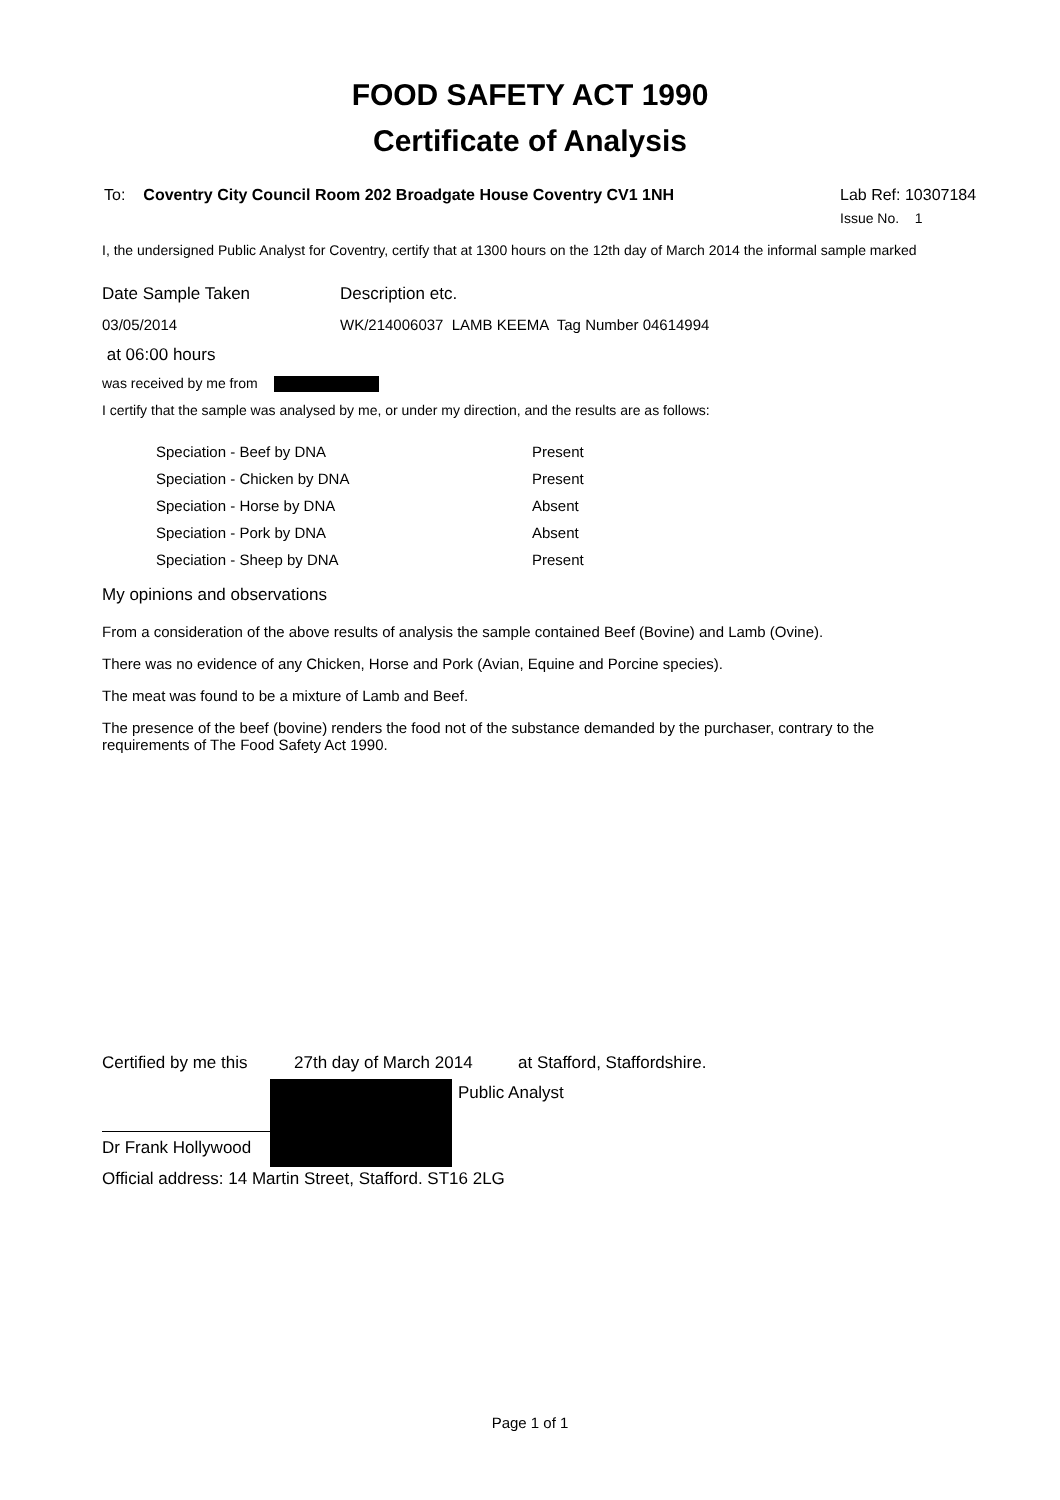FOOD SAFETY ACT 1990
Certificate of Analysis
To: Coventry City Council Room 202 Broadgate House Coventry CV1 1NH
Lab Ref: 10307184
Issue No. 1
I, the undersigned Public Analyst for Coventry, certify that at 1300 hours on the 12th day of March 2014 the informal sample marked
Date Sample Taken Description etc.
03/05/2014 WK/214006037 LAMB KEEMA Tag Number 04614994
at 06:00 hours
was received by me from
I certify that the sample was analysed by me, or under my direction, and the results are as follows:
| Speciation - Beef by DNA | Present |
| Speciation - Chicken by DNA | Present |
| Speciation - Horse by DNA | Absent |
| Speciation - Pork by DNA | Absent |
| Speciation - Sheep by DNA | Present |
My opinions and observations
From a consideration of the above results of analysis the sample contained Beef (Bovine) and Lamb (Ovine).
There was no evidence of any Chicken, Horse and Pork (Avian, Equine and Porcine species).
The meat was found to be a mixture of Lamb and Beef.
The presence of the beef (bovine) renders the food not of the substance demanded by the purchaser, contrary to the requirements of The Food Safety Act 1990.
Certified by me this 27th day of March 2014 at Stafford, Staffordshire.
Dr Frank Hollywood
Public Analyst
Official address: 14 Martin Street, Stafford. ST16 2LG
Page 1 of 1